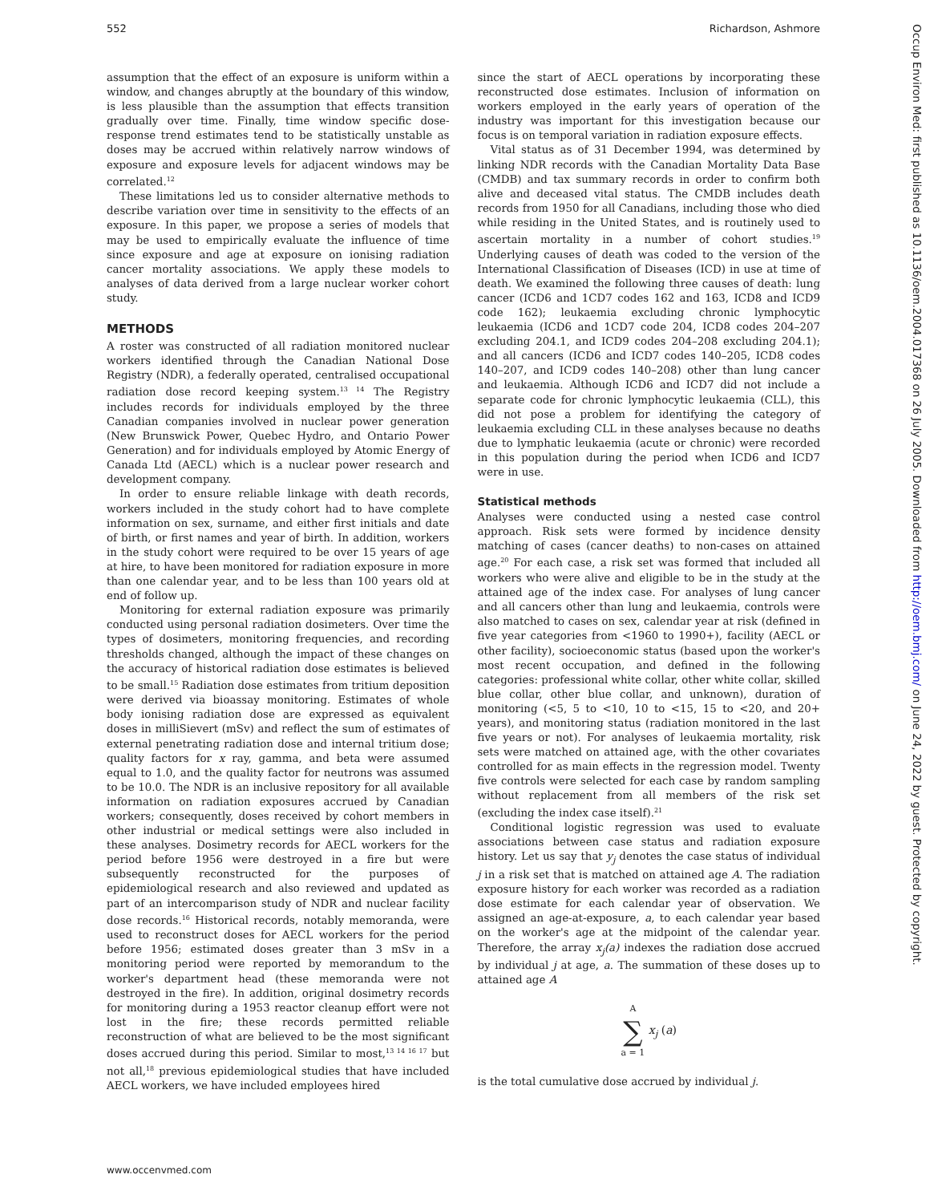552 Richardson, Ashmore
assumption that the effect of an exposure is uniform within a window, and changes abruptly at the boundary of this window, is less plausible than the assumption that effects transition gradually over time. Finally, time window specific dose-response trend estimates tend to be statistically unstable as doses may be accrued within relatively narrow windows of exposure and exposure levels for adjacent windows may be correlated.<sup>12</sup>
These limitations led us to consider alternative methods to describe variation over time in sensitivity to the effects of an exposure. In this paper, we propose a series of models that may be used to empirically evaluate the influence of time since exposure and age at exposure on ionising radiation cancer mortality associations. We apply these models to analyses of data derived from a large nuclear worker cohort study.
METHODS
A roster was constructed of all radiation monitored nuclear workers identified through the Canadian National Dose Registry (NDR), a federally operated, centralised occupational radiation dose record keeping system.<sup>13 14</sup> The Registry includes records for individuals employed by the three Canadian companies involved in nuclear power generation (New Brunswick Power, Quebec Hydro, and Ontario Power Generation) and for individuals employed by Atomic Energy of Canada Ltd (AECL) which is a nuclear power research and development company.
In order to ensure reliable linkage with death records, workers included in the study cohort had to have complete information on sex, surname, and either first initials and date of birth, or first names and year of birth. In addition, workers in the study cohort were required to be over 15 years of age at hire, to have been monitored for radiation exposure in more than one calendar year, and to be less than 100 years old at end of follow up.
Monitoring for external radiation exposure was primarily conducted using personal radiation dosimeters. Over time the types of dosimeters, monitoring frequencies, and recording thresholds changed, although the impact of these changes on the accuracy of historical radiation dose estimates is believed to be small.<sup>15</sup> Radiation dose estimates from tritium deposition were derived via bioassay monitoring. Estimates of whole body ionising radiation dose are expressed as equivalent doses in milliSievert (mSv) and reflect the sum of estimates of external penetrating radiation dose and internal tritium dose; quality factors for x ray, gamma, and beta were assumed equal to 1.0, and the quality factor for neutrons was assumed to be 10.0. The NDR is an inclusive repository for all available information on radiation exposures accrued by Canadian workers; consequently, doses received by cohort members in other industrial or medical settings were also included in these analyses. Dosimetry records for AECL workers for the period before 1956 were destroyed in a fire but were subsequently reconstructed for the purposes of epidemiological research and also reviewed and updated as part of an intercomparison study of NDR and nuclear facility dose records.<sup>16</sup> Historical records, notably memoranda, were used to reconstruct doses for AECL workers for the period before 1956; estimated doses greater than 3 mSv in a monitoring period were reported by memorandum to the worker's department head (these memoranda were not destroyed in the fire). In addition, original dosimetry records for monitoring during a 1953 reactor cleanup effort were not lost in the fire; these records permitted reliable reconstruction of what are believed to be the most significant doses accrued during this period. Similar to most,<sup>13 14 16 17</sup> but not all,<sup>18</sup> previous epidemiological studies that have included AECL workers, we have included employees hired
since the start of AECL operations by incorporating these reconstructed dose estimates. Inclusion of information on workers employed in the early years of operation of the industry was important for this investigation because our focus is on temporal variation in radiation exposure effects.
Vital status as of 31 December 1994, was determined by linking NDR records with the Canadian Mortality Data Base (CMDB) and tax summary records in order to confirm both alive and deceased vital status. The CMDB includes death records from 1950 for all Canadians, including those who died while residing in the United States, and is routinely used to ascertain mortality in a number of cohort studies.<sup>19</sup> Underlying causes of death was coded to the version of the International Classification of Diseases (ICD) in use at time of death. We examined the following three causes of death: lung cancer (ICD6 and 1CD7 codes 162 and 163, ICD8 and ICD9 code 162); leukaemia excluding chronic lymphocytic leukaemia (ICD6 and 1CD7 code 204, ICD8 codes 204–207 excluding 204.1, and ICD9 codes 204–208 excluding 204.1); and all cancers (ICD6 and ICD7 codes 140–205, ICD8 codes 140–207, and ICD9 codes 140–208) other than lung cancer and leukaemia. Although ICD6 and ICD7 did not include a separate code for chronic lymphocytic leukaemia (CLL), this did not pose a problem for identifying the category of leukaemia excluding CLL in these analyses because no deaths due to lymphatic leukaemia (acute or chronic) were recorded in this population during the period when ICD6 and ICD7 were in use.
Statistical methods
Analyses were conducted using a nested case control approach. Risk sets were formed by incidence density matching of cases (cancer deaths) to non-cases on attained age.<sup>20</sup> For each case, a risk set was formed that included all workers who were alive and eligible to be in the study at the attained age of the index case. For analyses of lung cancer and all cancers other than lung and leukaemia, controls were also matched to cases on sex, calendar year at risk (defined in five year categories from <1960 to 1990+), facility (AECL or other facility), socioeconomic status (based upon the worker's most recent occupation, and defined in the following categories: professional white collar, other white collar, skilled blue collar, other blue collar, and unknown), duration of monitoring (<5, 5 to <10, 10 to <15, 15 to <20, and 20+ years), and monitoring status (radiation monitored in the last five years or not). For analyses of leukaemia mortality, risk sets were matched on attained age, with the other covariates controlled for as main effects in the regression model. Twenty five controls were selected for each case by random sampling without replacement from all members of the risk set (excluding the index case itself).<sup>21</sup>
Conditional logistic regression was used to evaluate associations between case status and radiation exposure history. Let us say that y<sub>j</sub> denotes the case status of individual j in a risk set that is matched on attained age A. The radiation exposure history for each worker was recorded as a radiation dose estimate for each calendar year of observation. We assigned an age-at-exposure, a, to each calendar year based on the worker's age at the midpoint of the calendar year. Therefore, the array x<sub>j</sub>(a) indexes the radiation dose accrued by individual j at age, a. The summation of these doses up to attained age A
A
∑
a = 1 x<sub>j</sub> (a)
is the total cumulative dose accrued by individual j.
Occup Environ Med: first published as 10.1136/oem.2004.017368 on 26 July 2005. Downloaded from http://oem.bmj.com/ on June 24, 2022 by guest. Protected by copyright.
www.occenvmed.com